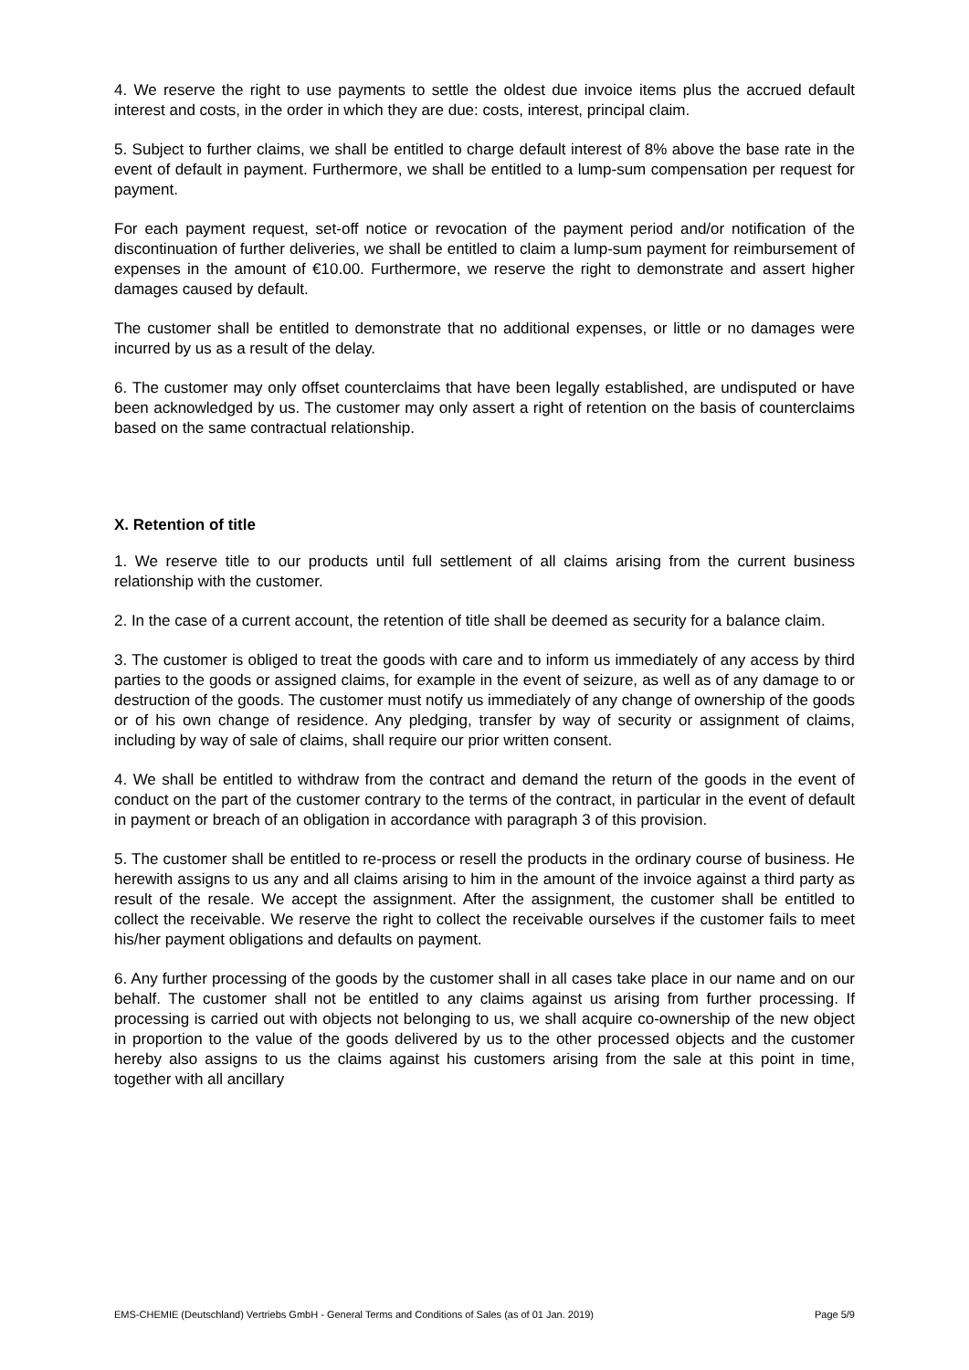4. We reserve the right to use payments to settle the oldest due invoice items plus the accrued default interest and costs, in the order in which they are due: costs, interest, principal claim.
5. Subject to further claims, we shall be entitled to charge default interest of 8% above the base rate in the event of default in payment. Furthermore, we shall be entitled to a lump-sum compensation per request for payment.
For each payment request, set-off notice or revocation of the payment period and/or notification of the discontinuation of further deliveries, we shall be entitled to claim a lump-sum payment for reimbursement of expenses in the amount of €10.00. Furthermore, we reserve the right to demonstrate and assert higher damages caused by default.
The customer shall be entitled to demonstrate that no additional expenses, or little or no damages were incurred by us as a result of the delay.
6. The customer may only offset counterclaims that have been legally established, are undisputed or have been acknowledged by us. The customer may only assert a right of retention on the basis of counterclaims based on the same contractual relationship.
X. Retention of title
1. We reserve title to our products until full settlement of all claims arising from the current business relationship with the customer.
2. In the case of a current account, the retention of title shall be deemed as security for a balance claim.
3. The customer is obliged to treat the goods with care and to inform us immediately of any access by third parties to the goods or assigned claims, for example in the event of seizure, as well as of any damage to or destruction of the goods. The customer must notify us immediately of any change of ownership of the goods or of his own change of residence. Any pledging, transfer by way of security or assignment of claims, including by way of sale of claims, shall require our prior written consent.
4. We shall be entitled to withdraw from the contract and demand the return of the goods in the event of conduct on the part of the customer contrary to the terms of the contract, in particular in the event of default in payment or breach of an obligation in accordance with paragraph 3 of this provision.
5. The customer shall be entitled to re-process or resell the products in the ordinary course of business. He herewith assigns to us any and all claims arising to him in the amount of the invoice against a third party as result of the resale. We accept the assignment. After the assignment, the customer shall be entitled to collect the receivable. We reserve the right to collect the receivable ourselves if the customer fails to meet his/her payment obligations and defaults on payment.
6. Any further processing of the goods by the customer shall in all cases take place in our name and on our behalf. The customer shall not be entitled to any claims against us arising from further processing. If processing is carried out with objects not belonging to us, we shall acquire co-ownership of the new object in proportion to the value of the goods delivered by us to the other processed objects and the customer hereby also assigns to us the claims against his customers arising from the sale at this point in time, together with all ancillary
EMS-CHEMIE (Deutschland) Vertriebs GmbH - General Terms and Conditions of Sales (as of 01 Jan. 2019) Page 5/9